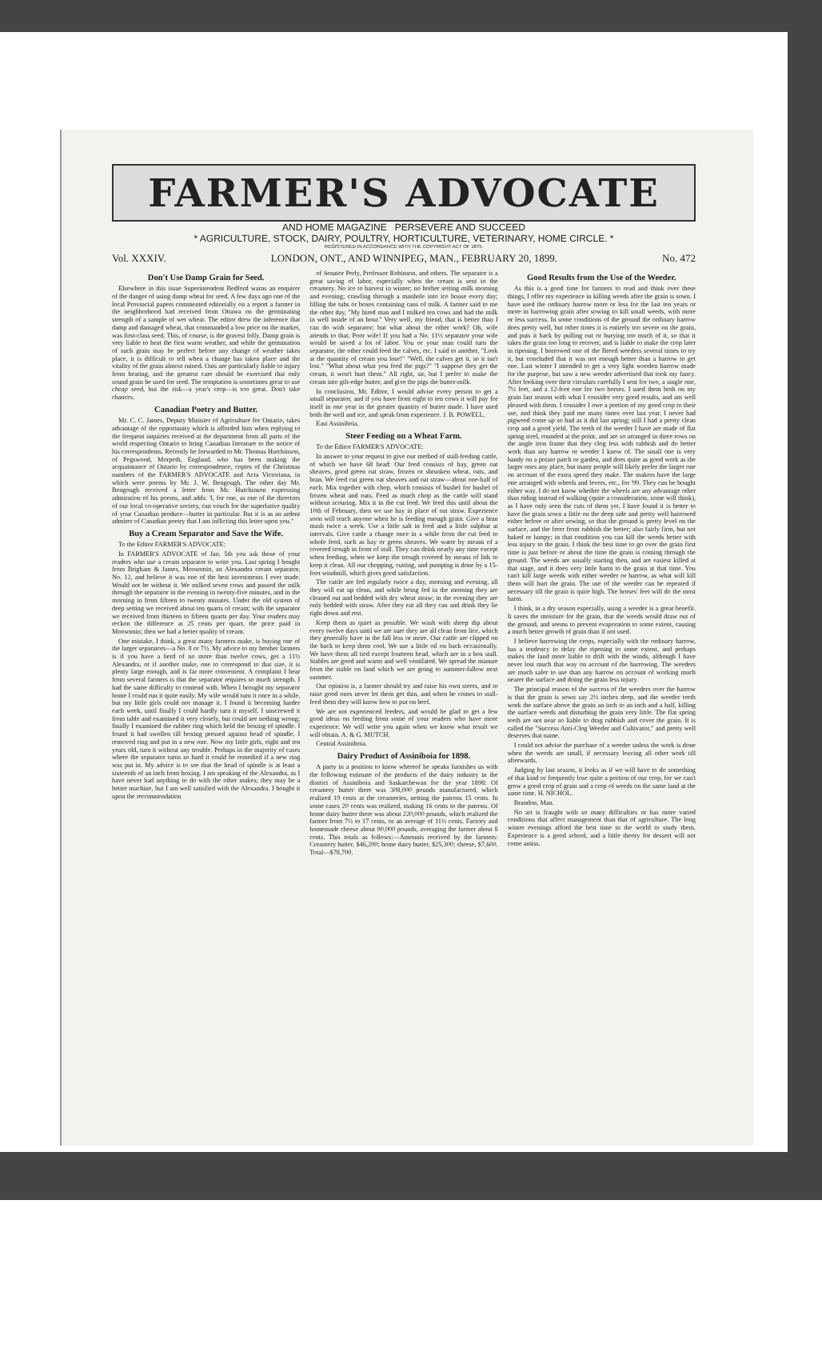FARMER'S ADVOCATE
AND HOME MAGAZINE PERSEVERE AND SUCCEED
* AGRICULTURE, STOCK, DAIRY, POULTRY, HORTICULTURE, VETERINARY, HOME CIRCLE. *
REGISTERED IN ACCORDANCE WITH THE COPYRIGHT ACT OF 1875.
Vol. XXXIV. LONDON, ONT., AND WINNIPEG, MAN., FEBRUARY 20, 1899. No. 472
Don't Use Damp Grain for Seed.
Elsewhere in this issue Superintendent Bedford warns an enquirer of the danger of using damp wheat for seed. A few days ago one of the local Provincial papers commented editorially on a report a farmer in the neighborhood had received from Ottawa on the germinating strength of a sample of wet wheat. The editor drew the inference that damp and damaged wheat, that commanded a low price on the market, was first-class seed. This, of course, is the gravest folly. Damp grain is very liable to heat the first warm weather, and while the germination of such grain may be perfect before any change of weather takes place, it is difficult to tell when a change has taken place and the vitality of the grain almost ruined. Oats are particularly liable to injury from heating, and the greatest care should be exercised that only sound grain be used for seed. The temptation is sometimes great to use cheap seed, but the risk—a year's crop—is too great. Don't take chances.
Canadian Poetry and Butter.
Mr. C. C. James, Deputy Minister of Agriculture for Ontario, takes advantage of the opportunity which is afforded him when replying to the frequent inquiries received at the department from all parts of the world respecting Ontario to bring Canadian literature to the notice of his correspondents. Recently he forwarded to Mr. Thomas Hutchinson, of Pegswood, Morpeth, England, who has been making the acquaintance of Ontario by correspondence, copies of the Christmas numbers of the FARMER'S ADVOCATE and Acta Victoriana, in which were poems by Mr. J. W. Bengough. The other day Mr. Bengough received a letter from Mr. Hutchinson expressing admiration of his poems, and adds: 'I, for one, as one of the directors of our local co-operative society, can vouch for the superlative quality of your Canadian produce—butter in particular. But it is as an ardent admirer of Canadian poetry that I am inflicting this letter upon you."
Buy a Cream Separator and Save the Wife.
To the Editor FARMER'S ADVOCATE:
In FARMER'S ADVOCATE of Jan. 5th you ask those of your readers who use a cream separator to write you. Last spring I bought from Brigham & James, Moosomin, an Alexandra cream separator, No. 12, and believe it was one of the best investments I ever made. Would not be without it. We milked seven cows and passed the milk through the separator in the evening in twenty-five minutes, and in the morning in from fifteen to twenty minutes. Under the old system of deep setting we received about ten quarts of cream; with the separator we received from thirteen to fifteen quarts per day. Your readers may reckon the difference at 25 cents per quart, the price paid in Moosomin; then we had a better quality of cream.
One mistake, I think, a great many farmers make, is buying one of the larger separators—a No. 8 or 7½. My advice to my brother farmers is if you have a herd of no more than twelve cows, get a 11½ Alexandra, or if another make, one to correspond to that size, it is plenty large enough, and is far more convenient. A complaint I hear from several farmers is that the separator requires so much strength. I had the same difficulty to contend with. When I brought my separator home I could run it quite easily. My wife would turn it once in a while, but my little girls could not manage it. I found it becoming harder each week, until finally I could hardly turn it myself. I unscrewed it from table and examined it very closely, but could see nothing wrong; finally I examined the rubber ring which held the boxing of spindle. I found it had swollen till boxing pressed against head of spindle. I removed ring and put in a new one. Now my little girls, eight and ten years old, turn it without any trouble. Perhaps in the majority of cases where the separator turns so hard it could be remedied if a new ring was put in. My advice is to see that the head of spindle is at least a sixteenth of an inch from boxing. I am speaking of the Alexandra, as I have never had anything to do with the other makes; they may be a better machine, but I am well satisfied with the Alexandra. I bought it upon the recommendation
of Senator Perly, Professor Robinson, and others. The separator is a great saving of labor, especially when the cream is sent to the creamery. No ice to harvest in winter; no bother setting milk morning and evening; crawling through a manhole into ice house every day; filling the tubs or boxes containing cans of milk. A farmer said to me the other day, "My hired man and I milked ten cows and had the milk in well inside of an hour." Very well, my friend, that is better than I can do with separator; but what about the other work? Oh, wife attends to that. Poor wife! If you had a No. 11½ separator your wife would be saved a lot of labor. You or your man could turn the separator, the other could feed the calves, etc. I said to another, "Look at the quantity of cream you lose!" "Well, the calves get it, so it isn't lost." "What about what you feed the pigs?" "I suppose they get the cream, it won't hurt them." All right, sir, but I prefer to make the cream into gilt-edge butter, and give the pigs the butter-milk.
In conclusion, Mr. Editor, I would advise every person to get a small separator, and if you have from eight to ten cows it will pay for itself in one year in the greater quantity of butter made. I have used both the well and ice, and speak from experience. J. B. POWELL.
East Assiniboia.
Steer Feeding on a Wheat Farm.
To the Editor FARMER'S ADVOCATE:
In answer to your request to give our method of stall-feeding cattle, of which we have 68 head: Our feed consists of hay, green oat sheaves, good green oat straw, frozen or shrunken wheat, oats, and bran. We feed cut green oat sheaves and oat straw—about one-half of each. Mix together with chop, which consists of bushel for bushel of frozen wheat and oats. Feed as much chop as the cattle will stand without scouring. Mix it in the cut feed. We feed this until about the 10th of February, then we use hay in place of oat straw. Experience soon will teach anyone when he is feeding enough grain. Give a bran mash twice a week. Use a little salt in feed and a little sulphur at intervals. Give cattle a change once in a while from the cut feed to whole feed, such as hay or green sheaves. We water by means of a covered trough in front of stall. They can drink nearly any time except when feeding, when we keep the trough covered by means of lids to keep it clean. All our chopping, cutting, and pumping is done by a 15-foot windmill, which gives good satisfaction.
The cattle are fed regularly twice a day, morning and evening, all they will eat up clean, and while being fed in the morning they are cleaned out and bedded with dry wheat straw; in the evening they are only bedded with straw. After they eat all they can and drink they lie right down and rest.
Keep them as quiet as possible. We wash with sheep dip about every twelve days until we are sure they are all clean from lice, which they generally have in the fall less or more. Our cattle are clipped on the back to keep them cool. We use a little oil on back occasionally. We have them all tied except fourteen head, which are in a box stall. Stables are good and warm and well ventilated. We spread the manure from the stable on land which we are going to summer-fallow next summer.
Our opinion is, a farmer should try and raise his own steers, and to raise good ones never let them get thin, and when he comes to stall-feed them they will know how to put on beef.
We are not experienced feeders, and would be glad to get a few good ideas on feeding from some of your readers who have more experience. We will write you again when we know what result we will obtain. A. & G. MUTCH.
Central Assiniboia.
Dairy Product of Assiniboia for 1898.
A party in a position to know whereof he speaks furnishes us with the following estimate of the products of the dairy industry in the district of Assiniboia and Saskatchewan for the year 1898: Of creamery butter there was 308,000 pounds manufactured, which realized 19 cents at the creameries, netting the patrons 15 cents. In some cases 20 cents was realized, making 16 cents to the patrons. Of home dairy butter there was about 220,000 pounds, which realized the farmer from 7½ to 17 cents, or an average of 11½ cents. Factory and homemade cheese about 90,000 pounds, averaging the farmer about 8 cents. This totals as follows:—Amounts received by the farmers: Creamery butter, $46,200; home dairy butter, $25,300; cheese, $7,600. Total—$78,700.
Good Results from the Use of the Weeder.
As this is a good time for farmers to read and think over these things, I offer my experience in killing weeds after the grain is sown. I have used the ordinary harrow more or less for the last ten years or more in harrowing grain after sowing to kill small weeds, with more or less success. In some conditions of the ground the ordinary harrow does pretty well, but other times it is entirely too severe on the grain, and puts it back by pulling out or burying too much of it, so that it takes the grain too long to recover, and is liable to make the crop later in ripening. I borrowed one of the Breed weeders several times to try it, but concluded that it was not enough better than a harrow to get one. Last winter I intended to get a very light wooden harrow made for the purpose, but saw a new weeder advertised that took my fancy. After looking over their circulars carefully I sent for two, a single one, 7½ feet, and a 12-foot one for two horses. I used them both on my grain last season with what I consider very good results, and am well pleased with them. I consider I owe a portion of my good crop to their use, and think they paid me many times over last year. I never had pigweed come up so bad as it did last spring; still I had a pretty clean crop and a good yield. The teeth of the weeder I have are made of flat spring steel, rounded at the point, and are so arranged in three rows on the angle iron frame that they clog less with rubbish and do better work than any harrow or weeder I know of. The small one is very handy on a potato patch or garden, and does quite as good work as the larger ones any place, but many people will likely prefer the larger one on account of the extra speed they make. The makers have the large one arranged with wheels and levers, etc., for '99. They can be bought either way. I do not know whether the wheels are any advantage other than riding instead of walking (quite a consideration, some will think), as I have only seen the cuts of them yet. I have found it is better to have the grain sown a little on the deep side and pretty well harrowed either before or after sowing, so that the ground is pretty level on the surface, and the freer from rubbish the better; also fairly firm, but not baked or lumpy; in that condition you can kill the weeds better with less injury to the grain. I think the best time to go over the grain first time is just before or about the time the grain is coming through the ground. The weeds are usually starting then, and are easiest killed at that stage, and it does very little harm to the grain at that time. You can't kill large weeds with either weeder or harrow, as what will kill them will hurt the grain. The use of the weeder can be repeated if necessary till the grain is quite high. The horses' feet will do the most harm.
I think, in a dry season especially, using a weeder is a great benefit. It saves the moisture for the grain, that the weeds would draw out of the ground, and seems to prevent evaporation to some extent, causing a much better growth of grain than if not used.
I believe harrowing the crops, especially with the ordinary harrow, has a tendency to delay the ripening to some extent, and perhaps makes the land more liable to drift with the winds, although I have never lost much that way on account of the harrowing. The weeders are much safer to use than any harrow on account of working much nearer the surface and doing the grain less injury.
The principal reason of the success of the weeders over the harrow is that the grain is sown say 2½ inches deep, and the weeder teeth work the surface above the grain an inch to an inch and a half, killing the surface weeds and disturbing the grain very little. The flat spring teeth are not near so liable to drag rubbish and cover the grain. It is called the "Success Anti-Clog Weeder and Cultivator," and pretty well deserves that name.
I could not advise the purchase of a weeder unless the work is done when the weeds are small, if necessary leaving all other work till afterwards.
Judging by last season, it looks as if we will have to do something of that kind or frequently lose quite a portion of our crop, for we can't grow a good crop of grain and a crop of weeds on the same land at the same time. H. NICHOL.
Brandon, Man.
No art is fraught with so many difficulties or has more varied conditions that affect management than that of agriculture. The long winter evenings afford the best time in the world to study them. Experience is a good school, and a little theory for dessert will not come amiss.